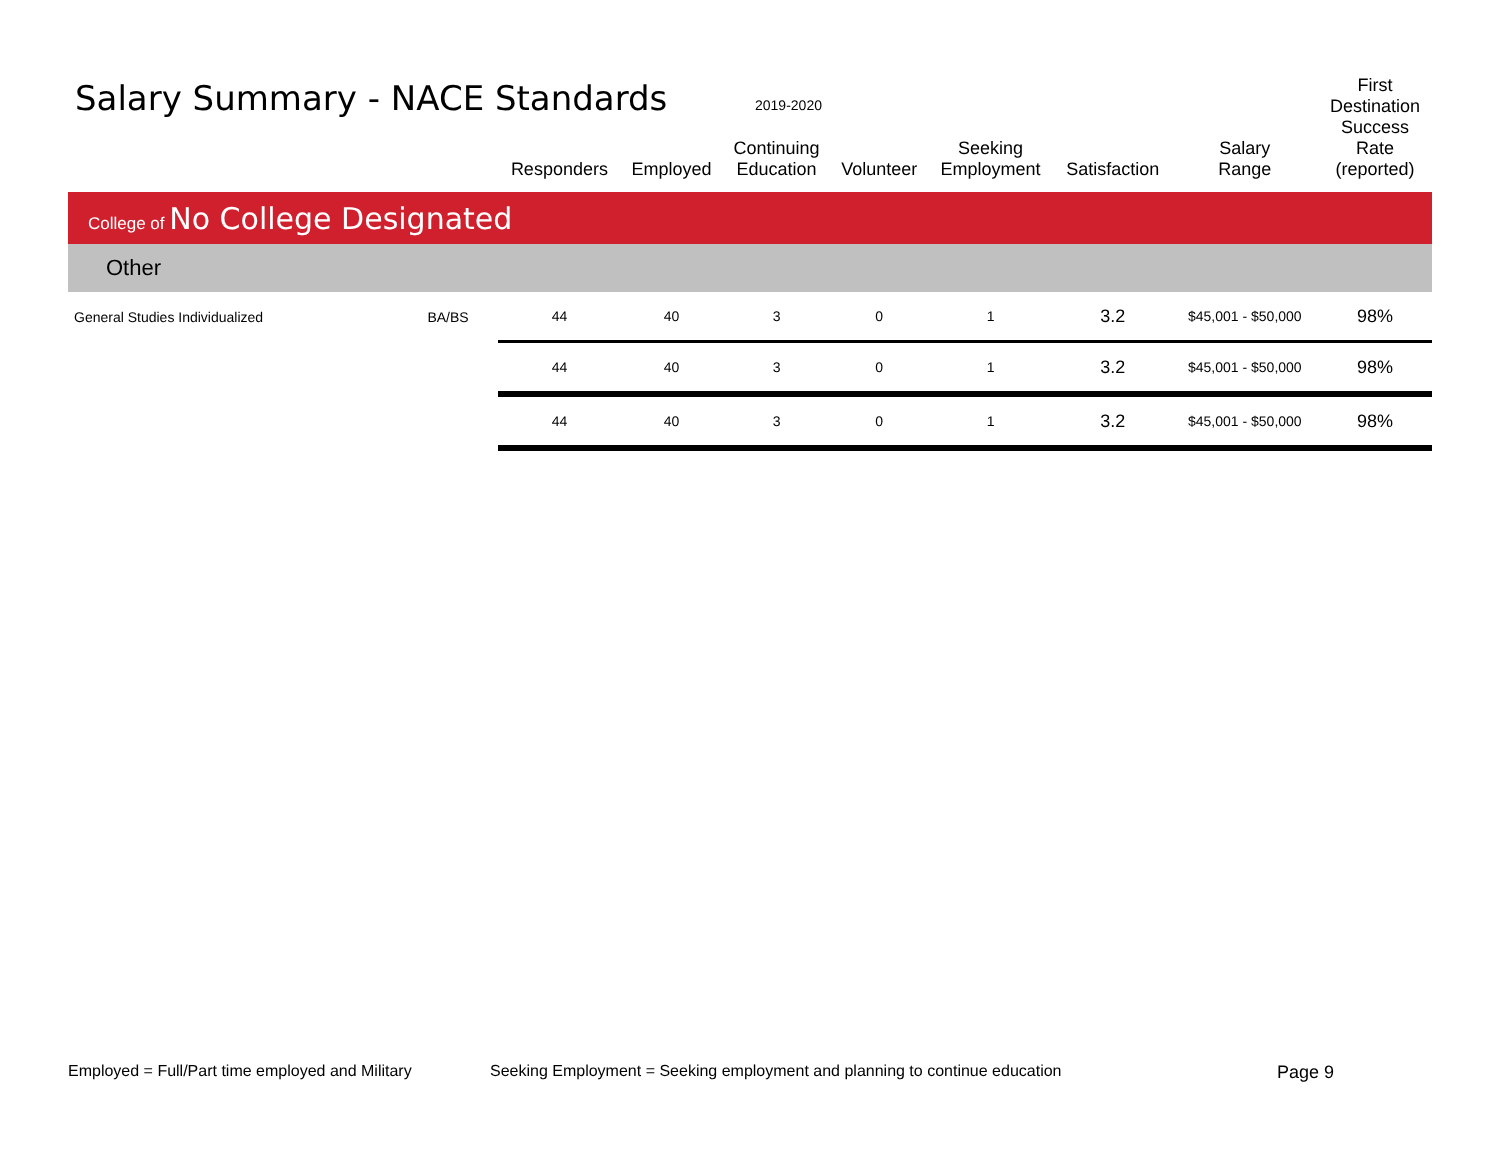Salary Summary - NACE Standards
2019-2020
| | | Responders | Employed | Continuing Education | Volunteer | Seeking Employment | Satisfaction | Salary Range | First Destination Success Rate (reported) |
| --- | --- | --- | --- | --- | --- | --- | --- | --- | --- |
| College of No College Designated | | | | | | | | | |
| Other | | | | | | | | | |
| General Studies Individualized | BA/BS | 44 | 40 | 3 | 0 | 1 | 3.2 | $45,001 - $50,000 | 98% |
| | | 44 | 40 | 3 | 0 | 1 | 3.2 | $45,001 - $50,000 | 98% |
| | | 44 | 40 | 3 | 0 | 1 | 3.2 | $45,001 - $50,000 | 98% |
Employed = Full/Part time employed and Military
Seeking Employment = Seeking employment and planning to continue education
Page 9